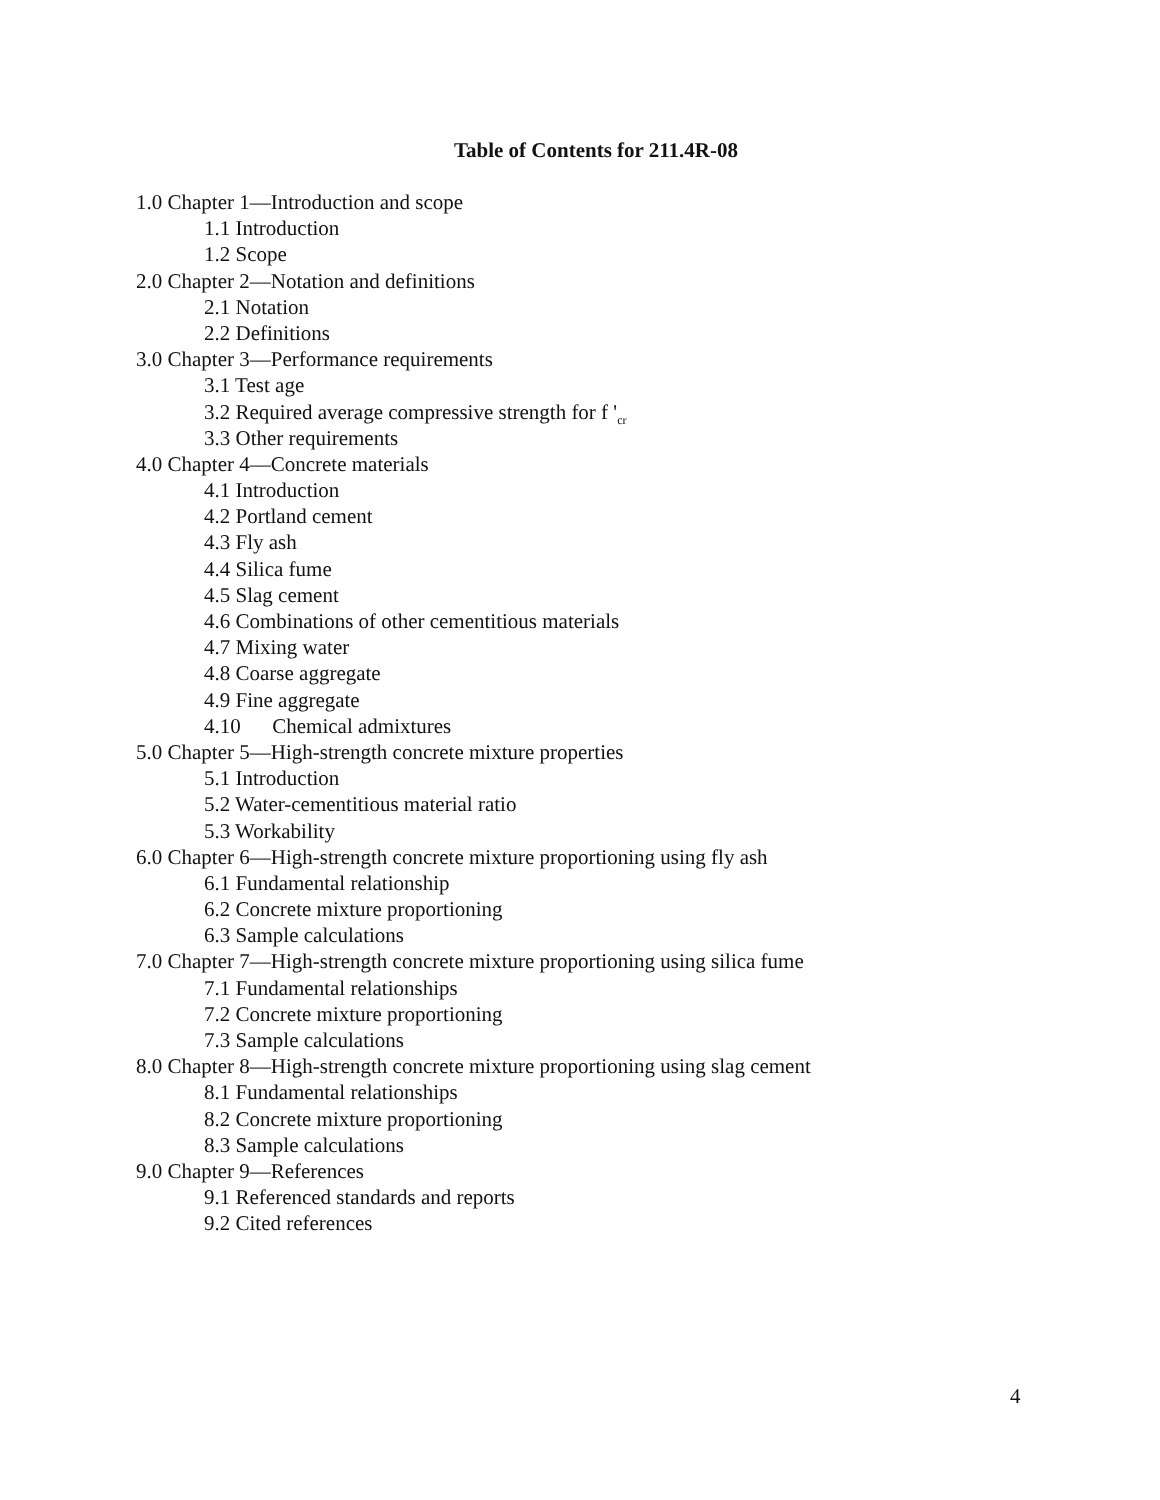Table of Contents for 211.4R-08
1.0 Chapter 1—Introduction and scope
1.1 Introduction
1.2 Scope
2.0 Chapter 2—Notation and definitions
2.1 Notation
2.2 Definitions
3.0 Chapter 3—Performance requirements
3.1 Test age
3.2 Required average compressive strength for f '<sub>cr</sub>
3.3 Other requirements
4.0 Chapter 4—Concrete materials
4.1 Introduction
4.2 Portland cement
4.3 Fly ash
4.4 Silica fume
4.5 Slag cement
4.6 Combinations of other cementitious materials
4.7 Mixing water
4.8 Coarse aggregate
4.9 Fine aggregate
4.10 Chemical admixtures
5.0 Chapter 5—High-strength concrete mixture properties
5.1 Introduction
5.2 Water-cementitious material ratio
5.3 Workability
6.0 Chapter 6—High-strength concrete mixture proportioning using fly ash
6.1 Fundamental relationship
6.2 Concrete mixture proportioning
6.3 Sample calculations
7.0 Chapter 7—High-strength concrete mixture proportioning using silica fume
7.1 Fundamental relationships
7.2 Concrete mixture proportioning
7.3 Sample calculations
8.0 Chapter 8—High-strength concrete mixture proportioning using slag cement
8.1 Fundamental relationships
8.2 Concrete mixture proportioning
8.3 Sample calculations
9.0 Chapter 9—References
9.1 Referenced standards and reports
9.2 Cited references
4